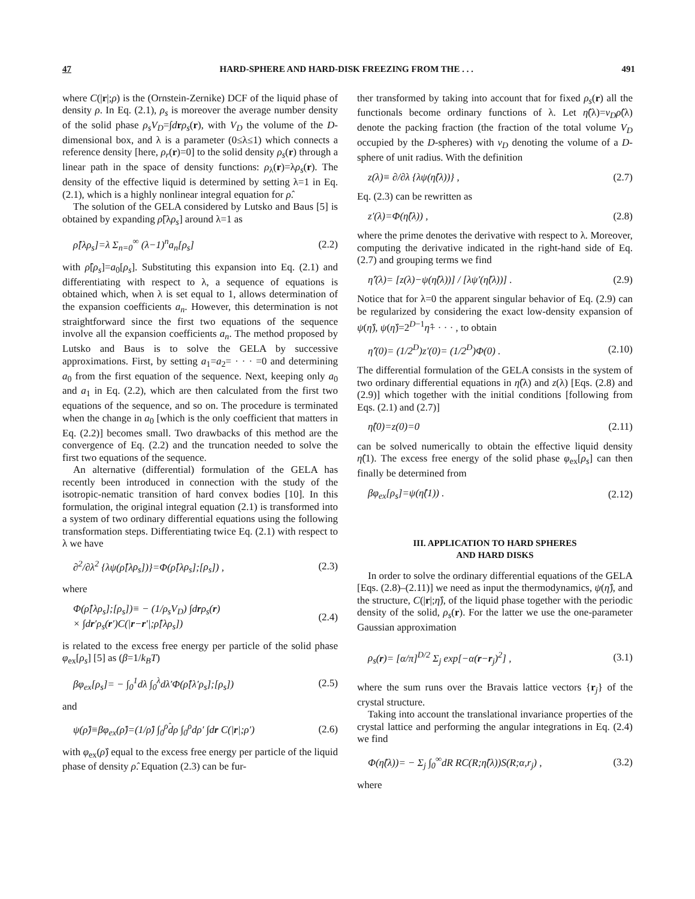47 HARD-SPHERE AND HARD-DISK FREEZING FROM THE . . . 491
where C(|r|;ρ) is the (Ornstein-Zernike) DCF of the liquid phase of density ρ. In Eq. (2.1), ρ<sub>s</sub> is moreover the average number density of the solid phase ρ<sub>s</sub>V<sub>D</sub>=∫drρ<sub>s</sub>(r), with V<sub>D</sub> the volume of the D-dimensional box, and λ is a parameter (0≤λ≤1) which connects a reference density [here, ρ<sub>r</sub>(r)=0] to the solid density ρ<sub>s</sub>(r) through a linear path in the space of density functions: ρ<sub>λ</sub>(r)=λρ<sub>s</sub>(r). The density of the effective liquid is determined by setting λ=1 in Eq. (2.1), which is a highly nonlinear integral equation for ρ̂.
The solution of the GELA considered by Lutsko and Baus [5] is obtained by expanding ρ̂[λρ<sub>s</sub>] around λ=1 as
ρ̂[λρ<sub>s</sub>]=λ Σ<sub>n=0</sub><sup>∞</sup> (λ−1)<sup>n</sup>a<sub>n</sub>[ρ<sub>s</sub>] (2.2)
with ρ̂[ρ<sub>s</sub>]=a<sub>0</sub>[ρ<sub>s</sub>]. Substituting this expansion into Eq. (2.1) and differentiating with respect to λ, a sequence of equations is obtained which, when λ is set equal to 1, allows determination of the expansion coefficients a<sub>n</sub>. However, this determination is not straightforward since the first two equations of the sequence involve all the expansion coefficients a<sub>n</sub>. The method proposed by Lutsko and Baus is to solve the GELA by successive approximations. First, by setting a<sub>1</sub>=a<sub>2</sub>= · · · =0 and determining a<sub>0</sub> from the first equation of the sequence. Next, keeping only a<sub>0</sub> and a<sub>1</sub> in Eq. (2.2), which are then calculated from the first two equations of the sequence, and so on. The procedure is terminated when the change in a<sub>0</sub> [which is the only coefficient that matters in Eq. (2.2)] becomes small. Two drawbacks of this method are the convergence of Eq. (2.2) and the truncation needed to solve the first two equations of the sequence.
An alternative (differential) formulation of the GELA has recently been introduced in connection with the study of the isotropic-nematic transition of hard convex bodies [10]. In this formulation, the original integral equation (2.1) is transformed into a system of two ordinary differential equations using the following transformation steps. Differentiating twice Eq. (2.1) with respect to λ we have
∂<sup>2</sup>/∂λ<sup>2</sup> {λψ(ρ̂[λρ<sub>s</sub>])}=Φ(ρ̂[λρ<sub>s</sub>];[ρ<sub>s</sub>]) , (2.3)
where
Φ(ρ̂[λρ<sub>s</sub>];[ρ<sub>s</sub>])≡ − (1/ρ<sub>s</sub>V<sub>D</sub>) ∫drρ<sub>s</sub>(r)
× ∫dr′ρ<sub>s</sub>(r′)C(|r−r′|;ρ̂[λρ<sub>s</sub>]) (2.4)
is related to the excess free energy per particle of the solid phase φ<sub>ex</sub>[ρ<sub>s</sub>] [5] as (β=1/k<sub>B</sub>T)
βφ<sub>ex</sub>[ρ<sub>s</sub>]= − ∫<sub>0</sub><sup>1</sup>dλ ∫<sub>0</sub><sup>λ</sup>dλ′Φ(ρ̂[λ′ρ<sub>s</sub>];[ρ<sub>s</sub>]) (2.5)
and
ψ(ρ̂)≡βφ<sub>ex</sub>(ρ̂)=(1/ρ̂) ∫<sub>0</sub><sup>ρ̂</sup>dρ ∫<sub>0</sub><sup>ρ</sup>dρ′ ∫dr C(|r|;ρ′) (2.6)
with φ<sub>ex</sub>(ρ̂) equal to the excess free energy per particle of the liquid phase of density ρ̂. Equation (2.3) can be fur-
ther transformed by taking into account that for fixed ρ<sub>s</sub>(r) all the functionals become ordinary functions of λ. Let η̂(λ)=v<sub>D</sub>ρ̂(λ) denote the packing fraction (the fraction of the total volume V<sub>D</sub> occupied by the D-spheres) with v<sub>D</sub> denoting the volume of a D-sphere of unit radius. With the definition
z(λ)≡ ∂/∂λ {λψ(η̂(λ))} , (2.7)
Eq. (2.3) can be rewritten as
z′(λ)=Φ(η̂(λ)) , (2.8)
where the prime denotes the derivative with respect to λ. Moreover, computing the derivative indicated in the right-hand side of Eq. (2.7) and grouping terms we find
η̂′(λ)= [z(λ)−ψ(η̂(λ))] / [λψ′(η̂(λ))] . (2.9)
Notice that for λ=0 the apparent singular behavior of Eq. (2.9) can be regularized by considering the exact low-density expansion of ψ(η̂), ψ(η̂)=2<sup>D−1</sup>η̂+ · · · , to obtain
η̂′(0)= (1/2<sup>D</sup>)z′(0)= (1/2<sup>D</sup>)Φ(0) . (2.10)
The differential formulation of the GELA consists in the system of two ordinary differential equations in η̂(λ) and z(λ) [Eqs. (2.8) and (2.9)] which together with the initial conditions [following from Eqs. (2.1) and (2.7)]
η̂(0)=z(0)=0 (2.11)
can be solved numerically to obtain the effective liquid density η̂(1). The excess free energy of the solid phase φ<sub>ex</sub>[ρ<sub>s</sub>] can then finally be determined from
βφ<sub>ex</sub>[ρ<sub>s</sub>]=ψ(η̂(1)) . (2.12)
III. APPLICATION TO HARD SPHERES
AND HARD DISKS
In order to solve the ordinary differential equations of the GELA [Eqs. (2.8)–(2.11)] we need as input the thermodynamics, ψ(η̂), and the structure, C(|r|;η̂), of the liquid phase together with the periodic density of the solid, ρ<sub>s</sub>(r). For the latter we use the one-parameter Gaussian approximation
ρ<sub>s</sub>(r)= [α/π]<sup>D/2</sup> Σ<sub>j</sub> exp[−α(r−r<sub>j</sub>)<sup>2</sup>] , (3.1)
where the sum runs over the Bravais lattice vectors {r<sub>j</sub>} of the crystal structure.
Taking into account the translational invariance properties of the crystal lattice and performing the angular integrations in Eq. (2.4) we find
Φ(η̂(λ))= − Σ<sub>j</sub> ∫<sub>0</sub><sup>∞</sup>dR RC(R;η̂(λ))S(R;α,r<sub>j</sub>) , (3.2)
where